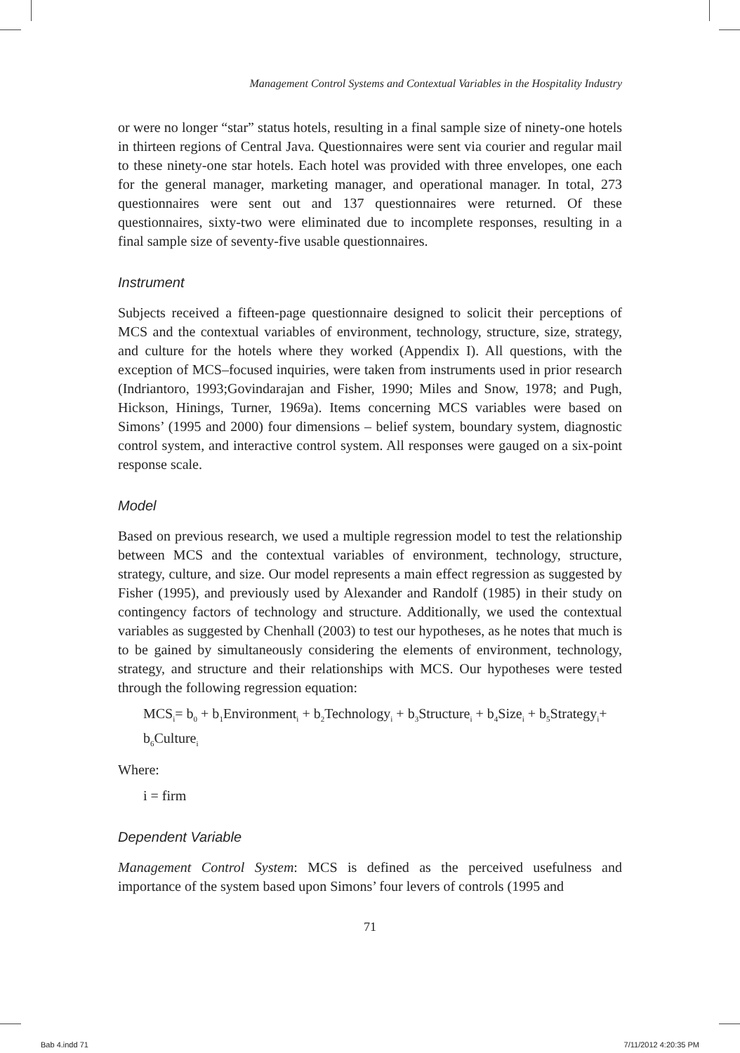Management Control Systems and Contextual Variables in the Hospitality Industry
or were no longer “star” status hotels, resulting in a final sample size of ninety-one hotels in thirteen regions of Central Java. Questionnaires were sent via courier and regular mail to these ninety-one star hotels. Each hotel was provided with three envelopes, one each for the general manager, marketing manager, and operational manager. In total, 273 questionnaires were sent out and 137 questionnaires were returned. Of these questionnaires, sixty-two were eliminated due to incomplete responses, resulting in a final sample size of seventy-five usable questionnaires.
Instrument
Subjects received a fifteen-page questionnaire designed to solicit their perceptions of MCS and the contextual variables of environment, technology, structure, size, strategy, and culture for the hotels where they worked (Appendix I). All questions, with the exception of MCS–focused inquiries, were taken from instruments used in prior research (Indriantoro, 1993;Govindarajan and Fisher, 1990; Miles and Snow, 1978; and Pugh, Hickson, Hinings, Turner, 1969a). Items concerning MCS variables were based on Simons’ (1995 and 2000) four dimensions – belief system, boundary system, diagnostic control system, and interactive control system. All responses were gauged on a six-point response scale.
Model
Based on previous research, we used a multiple regression model to test the relationship between MCS and the contextual variables of environment, technology, structure, strategy, culture, and size. Our model represents a main effect regression as suggested by Fisher (1995), and previously used by Alexander and Randolf (1985) in their study on contingency factors of technology and structure. Additionally, we used the contextual variables as suggested by Chenhall (2003) to test our hypotheses, as he notes that much is to be gained by simultaneously considering the elements of environment, technology, strategy, and structure and their relationships with MCS. Our hypotheses were tested through the following regression equation:
MCS<sub>i</sub>= b<sub>0</sub> + b<sub>1</sub>Environment<sub>i</sub> + b<sub>2</sub>Technology<sub>i</sub> + b<sub>3</sub>Structure<sub>i</sub> + b<sub>4</sub>Size<sub>i</sub> + b<sub>5</sub>Strategy<sub>i</sub>+ b<sub>6</sub>Culture<sub>i</sub>
Where:
i = firm
Dependent Variable
Management Control System: MCS is defined as the perceived usefulness and importance of the system based upon Simons’ four levers of controls (1995 and
71
Bab 4.indd 71 7/11/2012 4:20:35 PM